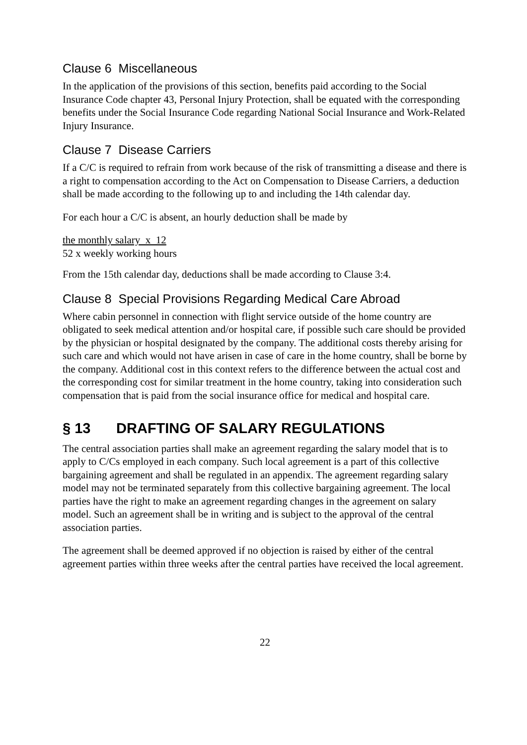Clause 6 Miscellaneous
In the application of the provisions of this section, benefits paid according to the Social Insurance Code chapter 43, Personal Injury Protection, shall be equated with the corresponding benefits under the Social Insurance Code regarding National Social Insurance and Work-Related Injury Insurance.
Clause 7 Disease Carriers
If a C/C is required to refrain from work because of the risk of transmitting a disease and there is a right to compensation according to the Act on Compensation to Disease Carriers, a deduction shall be made according to the following up to and including the 14th calendar day.
For each hour a C/C is absent, an hourly deduction shall be made by
the monthly salary x 12
52 x weekly working hours
From the 15th calendar day, deductions shall be made according to Clause 3:4.
Clause 8 Special Provisions Regarding Medical Care Abroad
Where cabin personnel in connection with flight service outside of the home country are obligated to seek medical attention and/or hospital care, if possible such care should be provided by the physician or hospital designated by the company. The additional costs thereby arising for such care and which would not have arisen in case of care in the home country, shall be borne by the company. Additional cost in this context refers to the difference between the actual cost and the corresponding cost for similar treatment in the home country, taking into consideration such compensation that is paid from the social insurance office for medical and hospital care.
§ 13 DRAFTING OF SALARY REGULATIONS
The central association parties shall make an agreement regarding the salary model that is to apply to C/Cs employed in each company. Such local agreement is a part of this collective bargaining agreement and shall be regulated in an appendix. The agreement regarding salary model may not be terminated separately from this collective bargaining agreement. The local parties have the right to make an agreement regarding changes in the agreement on salary model. Such an agreement shall be in writing and is subject to the approval of the central association parties.
The agreement shall be deemed approved if no objection is raised by either of the central agreement parties within three weeks after the central parties have received the local agreement.
22